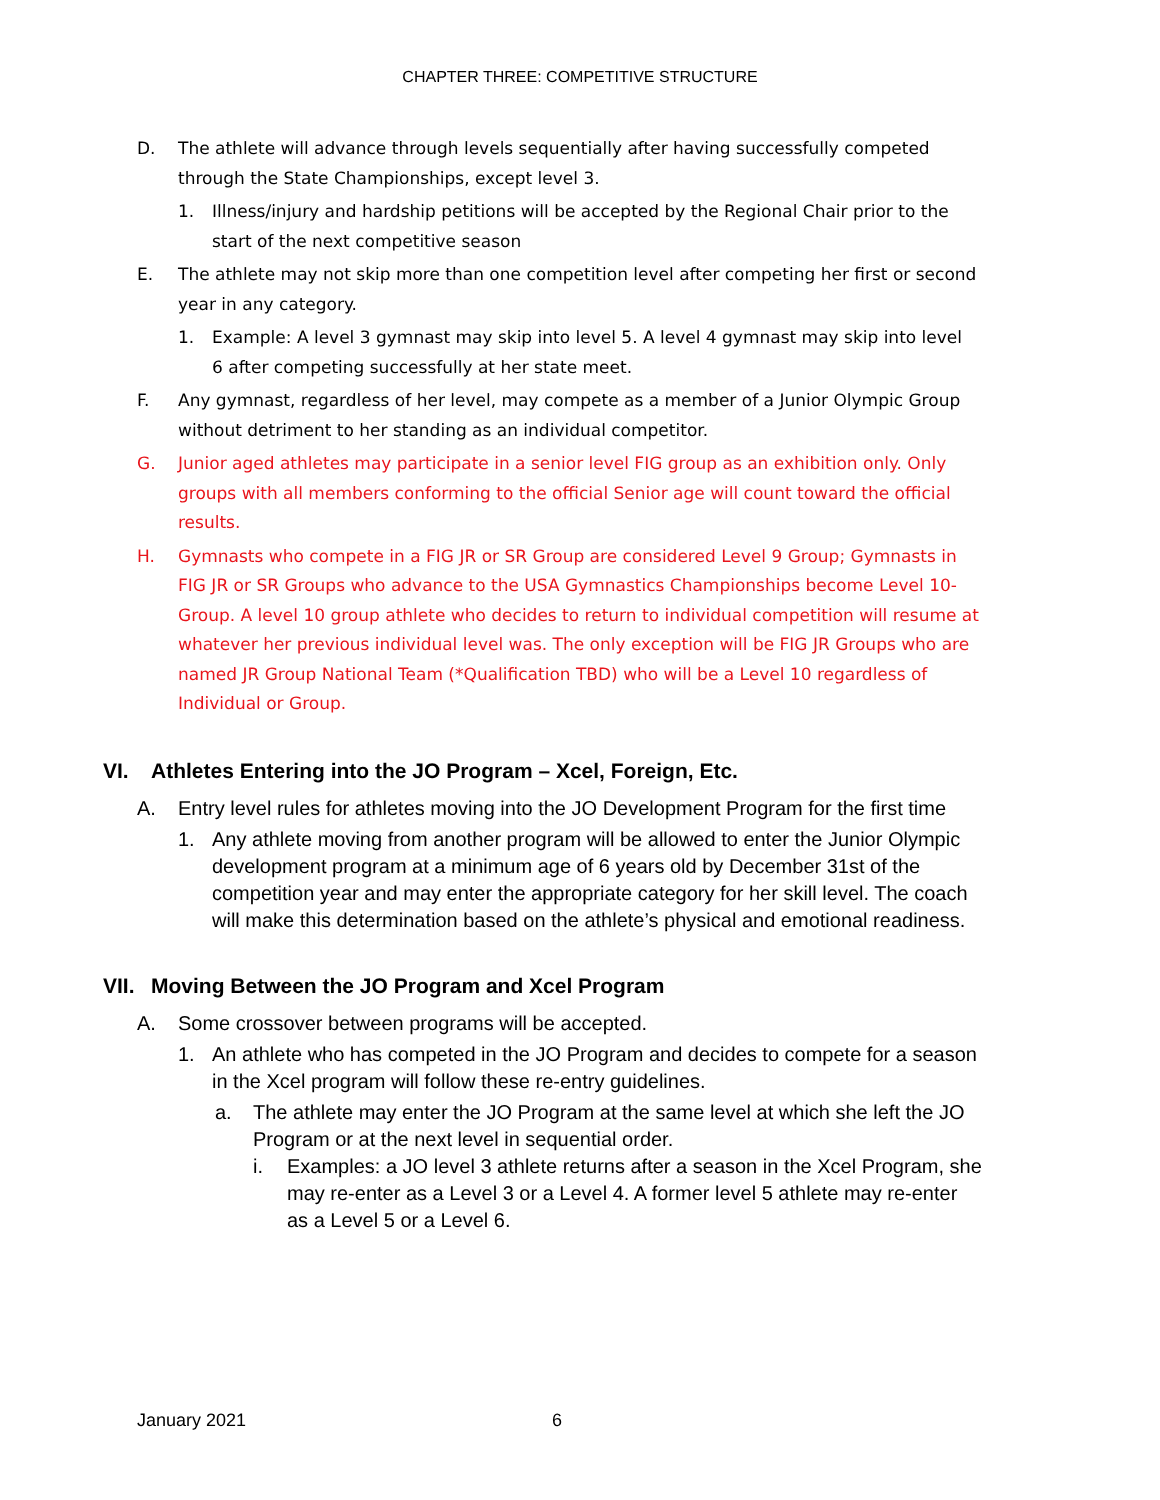CHAPTER THREE: COMPETITIVE STRUCTURE
D. The athlete will advance through levels sequentially after having successfully competed through the State Championships, except level 3.
1. Illness/injury and hardship petitions will be accepted by the Regional Chair prior to the start of the next competitive season
E. The athlete may not skip more than one competition level after competing her first or second year in any category.
1. Example: A level 3 gymnast may skip into level 5. A level 4 gymnast may skip into level 6 after competing successfully at her state meet.
F. Any gymnast, regardless of her level, may compete as a member of a Junior Olympic Group without detriment to her standing as an individual competitor.
G. Junior aged athletes may participate in a senior level FIG group as an exhibition only. Only groups with all members conforming to the official Senior age will count toward the official results.
H. Gymnasts who compete in a FIG JR or SR Group are considered Level 9 Group; Gymnasts in FIG JR or SR Groups who advance to the USA Gymnastics Championships become Level 10-Group. A level 10 group athlete who decides to return to individual competition will resume at whatever her previous individual level was. The only exception will be FIG JR Groups who are named JR Group National Team (*Qualification TBD) who will be a Level 10 regardless of Individual or Group.
VI. Athletes Entering into the JO Program – Xcel, Foreign, Etc.
A. Entry level rules for athletes moving into the JO Development Program for the first time
1. Any athlete moving from another program will be allowed to enter the Junior Olympic development program at a minimum age of 6 years old by December 31st of the competition year and may enter the appropriate category for her skill level. The coach will make this determination based on the athlete’s physical and emotional readiness.
VII. Moving Between the JO Program and Xcel Program
A. Some crossover between programs will be accepted.
1. An athlete who has competed in the JO Program and decides to compete for a season in the Xcel program will follow these re-entry guidelines.
a. The athlete may enter the JO Program at the same level at which she left the JO Program or at the next level in sequential order.
i. Examples: a JO level 3 athlete returns after a season in the Xcel Program, she may re-enter as a Level 3 or a Level 4. A former level 5 athlete may re-enter as a Level 5 or a Level 6.
January 2021 6